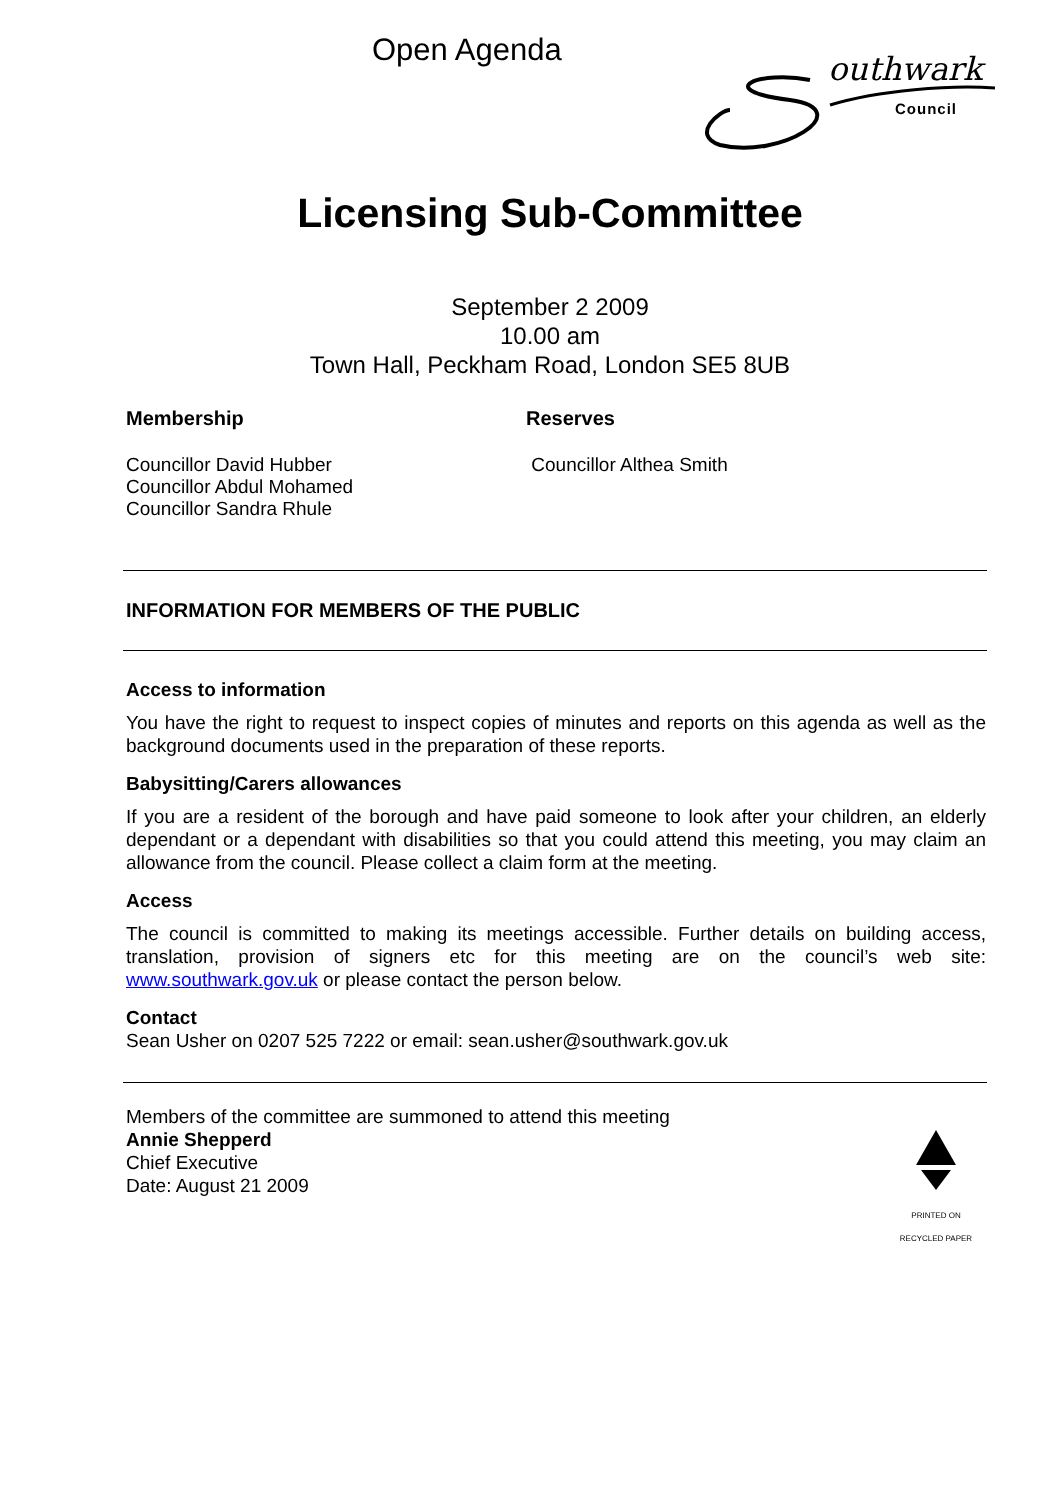Open Agenda
outhwark
Council
Licensing Sub-Committee
September 2 2009
10.00 am
Town Hall, Peckham Road, London SE5 8UB
Membership
Councillor David Hubber
Councillor Abdul Mohamed
Councillor Sandra Rhule
Reserves
Councillor Althea Smith
INFORMATION FOR MEMBERS OF THE PUBLIC
Access to information
You have the right to request to inspect copies of minutes and reports on this agenda as well as the background documents used in the preparation of these reports.
Babysitting/Carers allowances
If you are a resident of the borough and have paid someone to look after your children, an elderly dependant or a dependant with disabilities so that you could attend this meeting, you may claim an allowance from the council. Please collect a claim form at the meeting.
Access
The council is committed to making its meetings accessible. Further details on building access, translation, provision of signers etc for this meeting are on the council’s web site: www.southwark.gov.uk or please contact the person below.
Contact
Sean Usher on 0207 525 7222 or email: sean.usher@southwark.gov.uk
Members of the committee are summoned to attend this meeting
Annie Shepperd
Chief Executive
Date: August 21 2009
PRINTED ON
RECYCLED PAPER